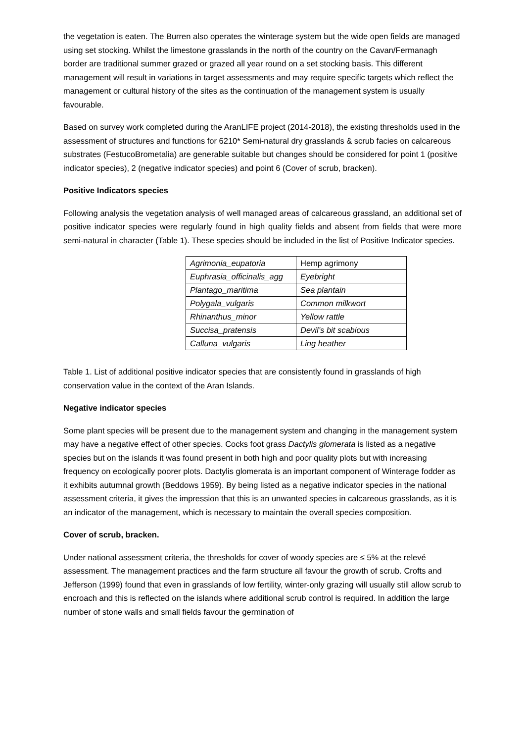the vegetation is eaten. The Burren also operates the winterage system but the wide open fields are managed using set stocking. Whilst the limestone grasslands in the north of the country on the Cavan/Fermanagh border are traditional summer grazed or grazed all year round on a set stocking basis. This different management will result in variations in target assessments and may require specific targets which reflect the management or cultural history of the sites as the continuation of the management system is usually favourable.
Based on survey work completed during the AranLIFE project (2014-2018), the existing thresholds used in the assessment of structures and functions for 6210* Semi-natural dry grasslands & scrub facies on calcareous substrates (FestucoBrometalia) are generable suitable but changes should be considered for point 1 (positive indicator species), 2 (negative indicator species) and point 6 (Cover of scrub, bracken).
Positive Indicators species
Following analysis the vegetation analysis of well managed areas of calcareous grassland, an additional set of positive indicator species were regularly found in high quality fields and absent from fields that were more semi-natural in character (Table 1). These species should be included in the list of Positive Indicator species.
| Agrimonia_eupatoria | Hemp agrimony |
| Euphrasia_officinalis_agg | Eyebright |
| Plantago_maritima | Sea plantain |
| Polygala_vulgaris | Common milkwort |
| Rhinanthus_minor | Yellow rattle |
| Succisa_pratensis | Devil’s bit scabious |
| Calluna_vulgaris | Ling heather |
Table 1. List of additional positive indicator species that are consistently found in grasslands of high conservation value in the context of the Aran Islands.
Negative indicator species
Some plant species will be present due to the management system and changing in the management system may have a negative effect of other species. Cocks foot grass Dactylis glomerata is listed as a negative species but on the islands it was found present in both high and poor quality plots but with increasing frequency on ecologically poorer plots. Dactylis glomerata is an important component of Winterage fodder as it exhibits autumnal growth (Beddows 1959). By being listed as a negative indicator species in the national assessment criteria, it gives the impression that this is an unwanted species in calcareous grasslands, as it is an indicator of the management, which is necessary to maintain the overall species composition.
Cover of scrub, bracken.
Under national assessment criteria, the thresholds for cover of woody species are ≤ 5% at the relevé assessment. The management practices and the farm structure all favour the growth of scrub. Crofts and Jefferson (1999) found that even in grasslands of low fertility, winter-only grazing will usually still allow scrub to encroach and this is reflected on the islands where additional scrub control is required. In addition the large number of stone walls and small fields favour the germination of